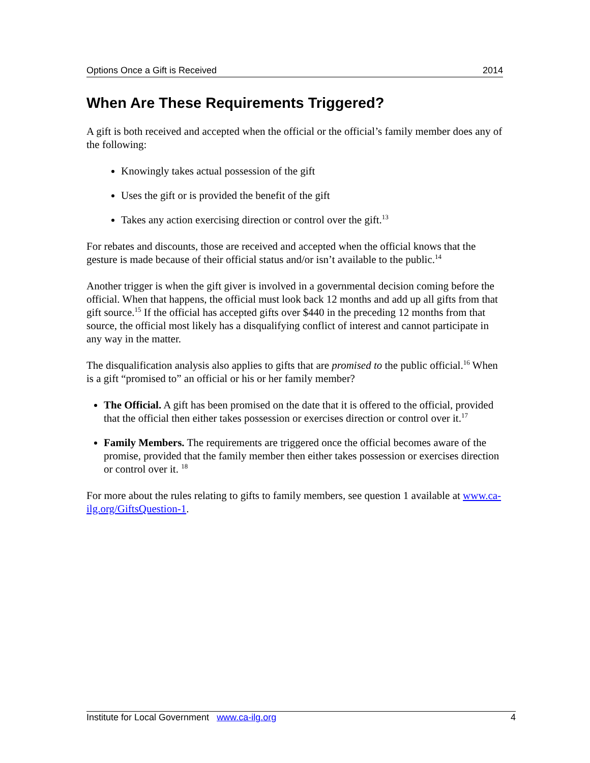Options Once a Gift is Received 2014
When Are These Requirements Triggered?
A gift is both received and accepted when the official or the official’s family member does any of the following:
Knowingly takes actual possession of the gift
Uses the gift or is provided the benefit of the gift
Takes any action exercising direction or control over the gift.<sup>13</sup>
For rebates and discounts, those are received and accepted when the official knows that the gesture is made because of their official status and/or isn’t available to the public.<sup>14</sup>
Another trigger is when the gift giver is involved in a governmental decision coming before the official. When that happens, the official must look back 12 months and add up all gifts from that gift source.<sup>15</sup> If the official has accepted gifts over $440 in the preceding 12 months from that source, the official most likely has a disqualifying conflict of interest and cannot participate in any way in the matter.
The disqualification analysis also applies to gifts that are promised to the public official.<sup>16</sup> When is a gift “promised to” an official or his or her family member?
The Official. A gift has been promised on the date that it is offered to the official, provided that the official then either takes possession or exercises direction or control over it.<sup>17</sup>
Family Members. The requirements are triggered once the official becomes aware of the promise, provided that the family member then either takes possession or exercises direction or control over it. <sup>18</sup>
For more about the rules relating to gifts to family members, see question 1 available at www.ca-ilg.org/GiftsQuestion-1.
Institute for Local Government www.ca-ilg.org 4